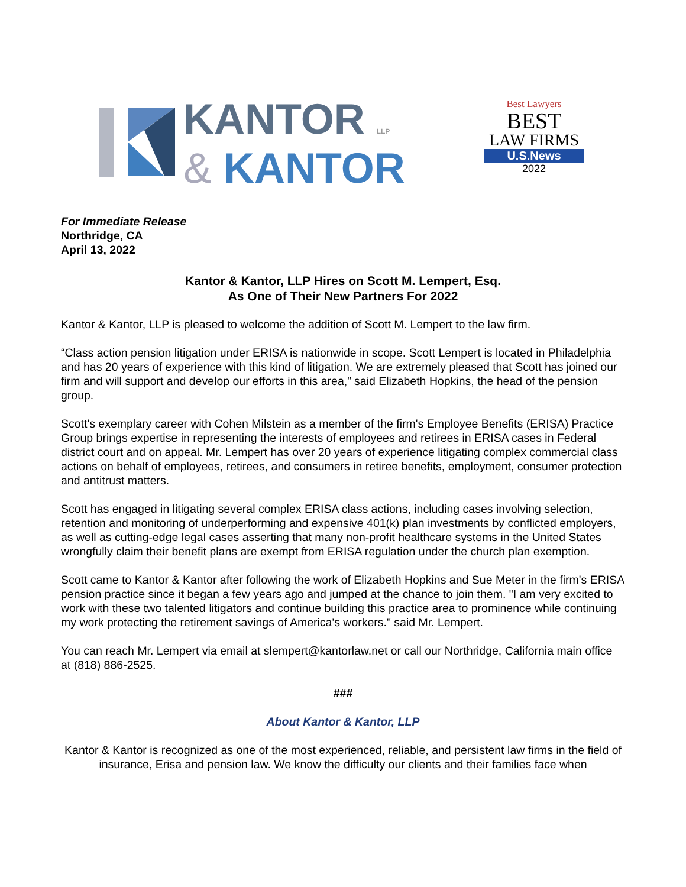KANTOR LLP
& KANTOR
Best Lawyers
BEST
LAW FIRMS
U.S.News
2022
For Immediate Release
Northridge, CA
April 13, 2022
Kantor & Kantor, LLP Hires on Scott M. Lempert, Esq.
As One of Their New Partners For 2022
Kantor & Kantor, LLP is pleased to welcome the addition of Scott M. Lempert to the law firm.
“Class action pension litigation under ERISA is nationwide in scope. Scott Lempert is located in Philadelphia and has 20 years of experience with this kind of litigation. We are extremely pleased that Scott has joined our firm and will support and develop our efforts in this area,” said Elizabeth Hopkins, the head of the pension group.
Scott's exemplary career with Cohen Milstein as a member of the firm's Employee Benefits (ERISA) Practice Group brings expertise in representing the interests of employees and retirees in ERISA cases in Federal district court and on appeal. Mr. Lempert has over 20 years of experience litigating complex commercial class actions on behalf of employees, retirees, and consumers in retiree benefits, employment, consumer protection and antitrust matters.
Scott has engaged in litigating several complex ERISA class actions, including cases involving selection, retention and monitoring of underperforming and expensive 401(k) plan investments by conflicted employers, as well as cutting-edge legal cases asserting that many non-profit healthcare systems in the United States wrongfully claim their benefit plans are exempt from ERISA regulation under the church plan exemption.
Scott came to Kantor & Kantor after following the work of Elizabeth Hopkins and Sue Meter in the firm's ERISA pension practice since it began a few years ago and jumped at the chance to join them. "I am very excited to work with these two talented litigators and continue building this practice area to prominence while continuing my work protecting the retirement savings of America's workers." said Mr. Lempert.
You can reach Mr. Lempert via email at slempert@kantorlaw.net or call our Northridge, California main office at (818) 886-2525.
###
About Kantor & Kantor, LLP
Kantor & Kantor is recognized as one of the most experienced, reliable, and persistent law firms in the field of insurance, Erisa and pension law. We know the difficulty our clients and their families face when